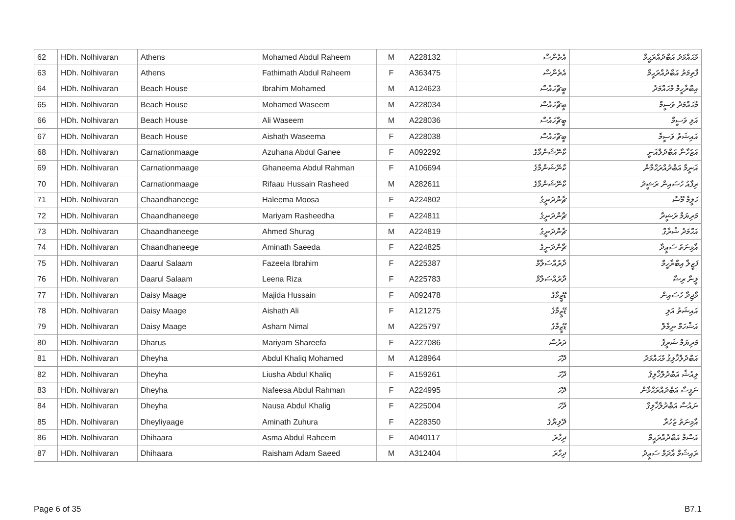| 62 | HDh. Nolhivaran | Athens | Mohamed Abdul Raheem | M | A228132 | އެތެންސް | މުޙައްމަދު އަބްދުއްރަޙީމް |
| 63 | HDh. Nolhivaran | Athens | Fathimath Abdul Raheem | F | A363475 | އެތެންސް | ފާތިމަތު އަބްދުއްރަޙީމް |
| 64 | HDh. Nolhivaran | Beach House | Ibrahim Mohamed | M | A124623 | ބީޗްހައުސް | އިބްރާހީމް މުޙައްމަދު |
| 65 | HDh. Nolhivaran | Beach House | Mohamed Waseem | M | A228034 | ބީޗްހައުސް | މުޙައްމަދު ވަސީމް |
| 66 | HDh. Nolhivaran | Beach House | Ali Waseem | M | A228036 | ބީޗްހައުސް | އަލި ވަސީމް |
| 67 | HDh. Nolhivaran | Beach House | Aishath Waseema | F | A228038 | ބީޗްހައުސް | އައިޝަތު ވަސީމާ |
| 68 | HDh. Nolhivaran | Carnationmaage | Azuhana Abdul Ganee | F | A092292 | ކާނޭޝަންމާގެ | އަޒުހާނާ އަބްދުލްޣަނީ |
| 69 | HDh. Nolhivaran | Carnationmaage | Ghaneema Abdul Rahman | F | A106694 | ކާނޭޝަންމާގެ | ޣަނީމާ އަބްދުއްރަޙްމާން |
| 70 | HDh. Nolhivaran | Carnationmaage | Rifaau Hussain Rasheed | M | A282611 | ކާނޭޝަންމާގެ | ރިފާއު ހުސައިން ރަޝީދު |
| 71 | HDh. Nolhivaran | Chaandhaneege | Haleema Moosa | F | A224802 | ޗާންދަނީގެ | ހަލީމާ މޫސާ |
| 72 | HDh. Nolhivaran | Chaandhaneege | Mariyam Rasheedha | F | A224811 | ޗާންދަނީގެ | މަރިޔަމް ރަޝީދާ |
| 73 | HDh. Nolhivaran | Chaandhaneege | Ahmed Shurag | M | A224819 | ޗާންދަނީގެ | އަޙްމަދު ޝުރާގް |
| 74 | HDh. Nolhivaran | Chaandhaneege | Aminath Saeeda | F | A224825 | ޗާންދަނީގެ | އާމިނަތު ސަޢީދާ |
| 75 | HDh. Nolhivaran | Daarul Salaam | Fazeela Ibrahim | F | A225387 | ދާރުއްސަލާމް | ފަޒީލާ އިބްރާހީމް |
| 76 | HDh. Nolhivaran | Daarul Salaam | Leena Riza | F | A225783 | ދާރުއްސަލާމް | ލީނާ ރިޟާ |
| 77 | HDh. Nolhivaran | Daisy Maage | Majida Hussain | F | A092478 | ޑޭޒީމާގެ | މާޖިދާ ހުސައިން |
| 78 | HDh. Nolhivaran | Daisy Maage | Aishath Ali | F | A121275 | ޑޭޒީމާގެ | އައިޝަތު އަލި |
| 79 | HDh. Nolhivaran | Daisy Maage | Asham Nimal | M | A225797 | ޑޭޒީމާގެ | އަޝްހަމް ނިމާލް |
| 80 | HDh. Nolhivaran | Dharus | Mariyam Shareefa | F | A227086 | ދަރުސް | މަރިޔަމް ޝަރީފާ |
| 81 | HDh. Nolhivaran | Dheyha | Abdul Khaliq Mohamed | M | A128964 | ދޭހަ | އަބްދުލްޚާލިޤު މުޙައްމަދު |
| 82 | HDh. Nolhivaran | Dheyha | Liusha Abdul Khaliq | F | A159261 | ދޭހަ | ލިއުޝާ އަބްދުލްޚާލިޤު |
| 83 | HDh. Nolhivaran | Dheyha | Nafeesa Abdul Rahman | F | A224995 | ދޭހަ | ނަފީސާ އަބްދުއްރަޙްމާން |
| 84 | HDh. Nolhivaran | Dheyha | Nausa Abdul Khalig | F | A225004 | ދޭހަ | ނައުސާ އަބްދުލްޚާލިގް |
| 85 | HDh. Nolhivaran | Dheyliyaage | Aminath Zuhura | F | A228350 | ދޭލިޔާގެ | އާމިނަތު ޒުހުރާ |
| 86 | HDh. Nolhivaran | Dhihaara | Asma Abdul Raheem | F | A040117 | ދިހާރަ | އަސްމާ އަބްދުއްރަޙީމް |
| 87 | HDh. Nolhivaran | Dhihaara | Raisham Adam Saeed | M | A312404 | ދިހާރަ | ރައިޝަމް އާދަމް ސަޢީދު |
Page 6 of 35 B7.1